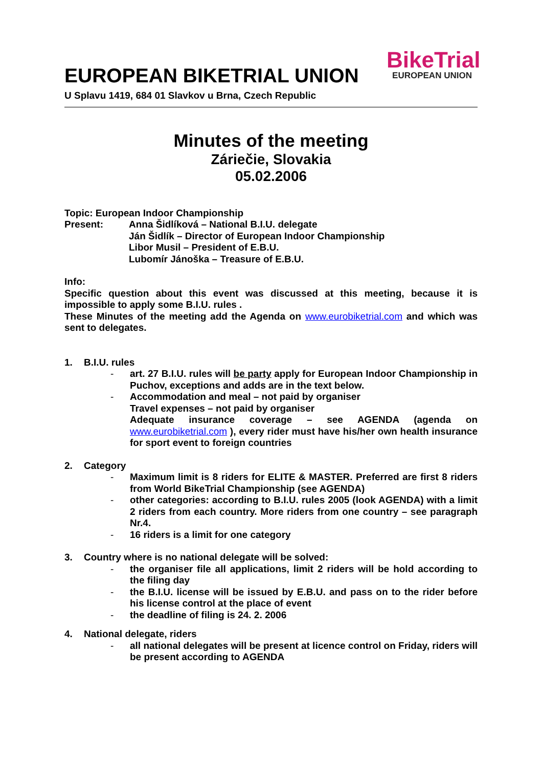EUROPEAN BIKETRIAL UNION
U Splavu 1419, 684 01 Slavkov u Brna, Czech Republic
BikeTrial
EUROPEAN UNION
Minutes of the meeting
Záriečie, Slovakia
05.02.2006
Topic: European Indoor Championship
Present: Anna Šidlíková – National B.I.U. delegate
Ján Šidlík – Director of European Indoor Championship
Libor Musil – President of E.B.U.
Lubomír Jánoška – Treasure of E.B.U.
Info:
Specific question about this event was discussed at this meeting, because it is impossible to apply some B.I.U. rules .
These Minutes of the meeting add the Agenda on www.eurobiketrial.com and which was sent to delegates.
1. B.I.U. rules
- art. 27 B.I.U. rules will be party apply for European Indoor Championship in Puchov, exceptions and adds are in the text below.
- Accommodation and meal – not paid by organiser
Travel expenses – not paid by organiser
Adequate insurance coverage – see AGENDA (agenda on www.eurobiketrial.com ), every rider must have his/her own health insurance for sport event to foreign countries
2. Category
- Maximum limit is 8 riders for ELITE & MASTER. Preferred are first 8 riders from World BikeTrial Championship (see AGENDA)
- other categories: according to B.I.U. rules 2005 (look AGENDA) with a limit 2 riders from each country. More riders from one country – see paragraph Nr.4.
- 16 riders is a limit for one category
3. Country where is no national delegate will be solved:
- the organiser file all applications, limit 2 riders will be hold according to the filing day
- the B.I.U. license will be issued by E.B.U. and pass on to the rider before his license control at the place of event
- the deadline of filing is 24. 2. 2006
4. National delegate, riders
- all national delegates will be present at licence control on Friday, riders will be present according to AGENDA